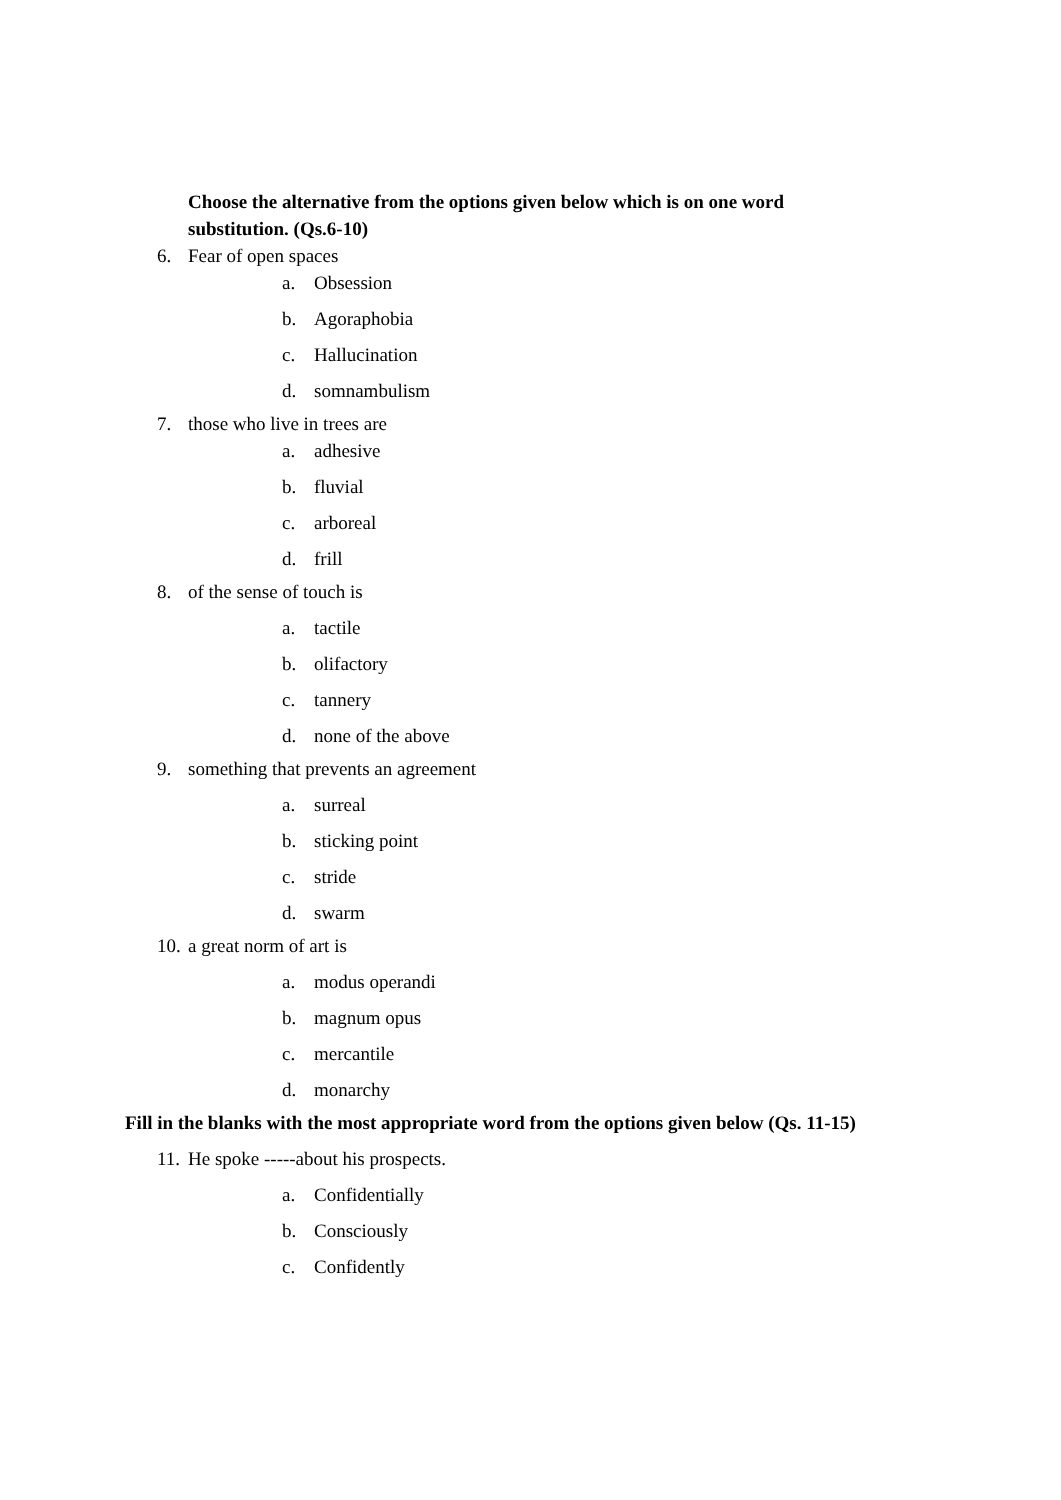Choose the alternative from the options given below which is on one word substitution. (Qs.6-10)
6. Fear of open spaces
a. Obsession
b. Agoraphobia
c. Hallucination
d. somnambulism
7. those who live in trees are
a. adhesive
b. fluvial
c. arboreal
d. frill
8. of the sense of touch is
a. tactile
b. olifactory
c. tannery
d. none of the above
9. something that prevents an agreement
a. surreal
b. sticking point
c. stride
d. swarm
10. a great norm of art is
a. modus operandi
b. magnum opus
c. mercantile
d. monarchy
Fill in the blanks with the most appropriate word from the options given below (Qs. 11-15)
11. He spoke -----about his prospects.
a. Confidentially
b. Consciously
c. Confidently